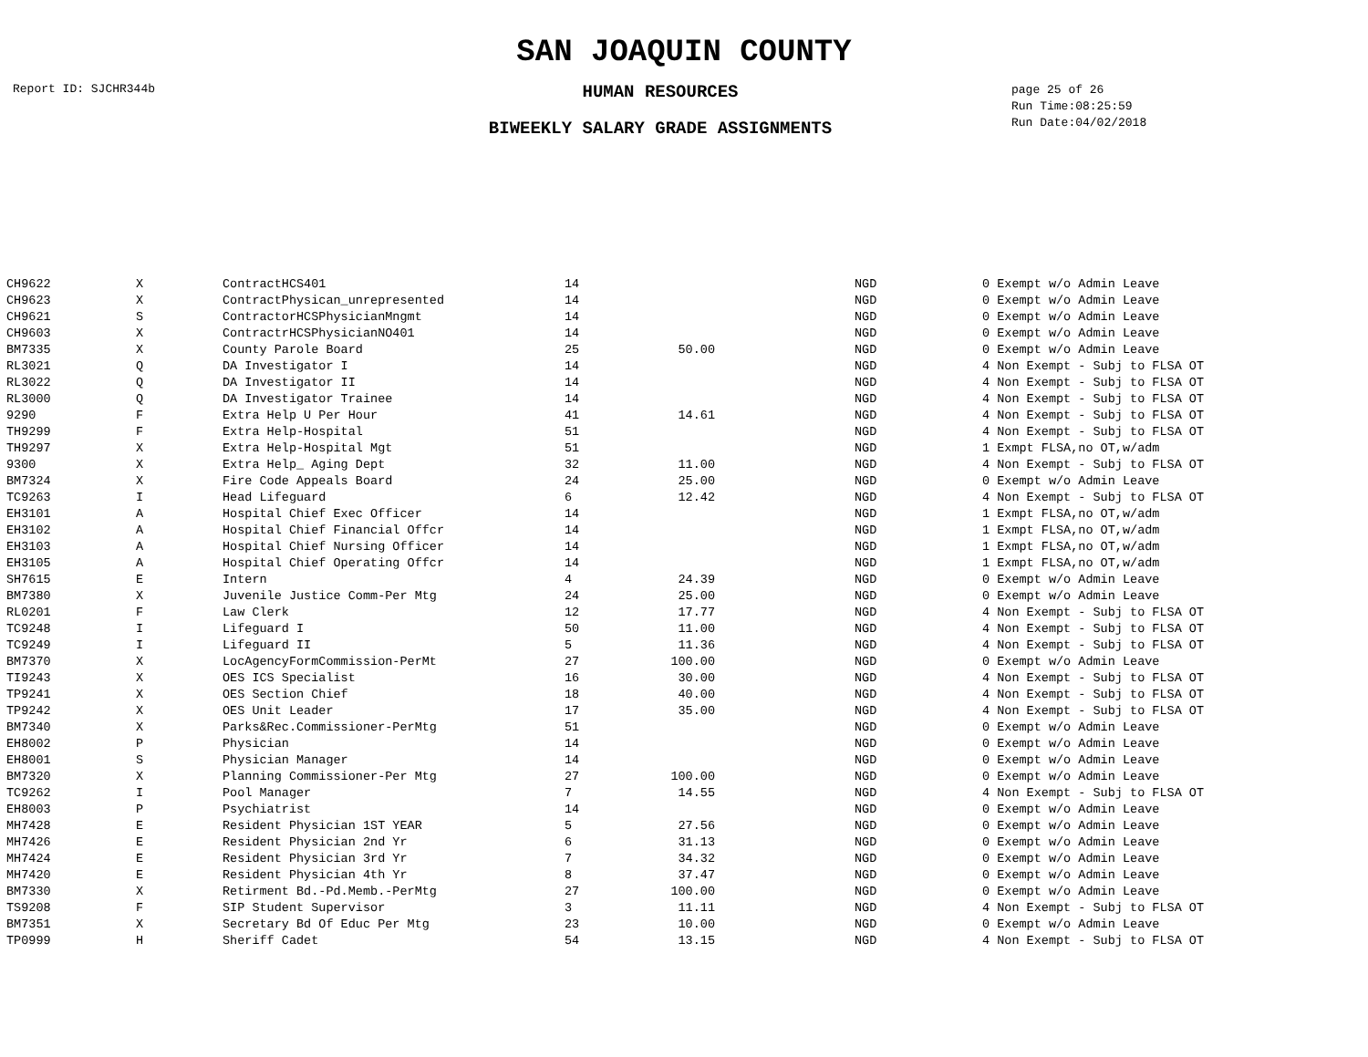SAN JOAQUIN COUNTY
Report ID: SJCHR344b
HUMAN RESOURCES
BIWEEKLY SALARY GRADE ASSIGNMENTS
page 25 of 26
Run Time:08:25:59
Run Date:04/02/2018
| CH9622 | X | ContractHCS401 | 14 | | | NGD | 0 Exempt w/o Admin Leave |
| CH9623 | X | ContractPhysican_unrepresented | 14 | | | NGD | 0 Exempt w/o Admin Leave |
| CH9621 | S | ContractorHCSPhysicianMngmt | 14 | | | NGD | 0 Exempt w/o Admin Leave |
| CH9603 | X | ContractrHCSPhysicianNO401 | 14 | | | NGD | 0 Exempt w/o Admin Leave |
| BM7335 | X | County Parole Board | 25 | 50.00 | | NGD | 0 Exempt w/o Admin Leave |
| RL3021 | Q | DA Investigator I | 14 | | | NGD | 4 Non Exempt - Subj to FLSA OT |
| RL3022 | Q | DA Investigator II | 14 | | | NGD | 4 Non Exempt - Subj to FLSA OT |
| RL3000 | Q | DA Investigator Trainee | 14 | | | NGD | 4 Non Exempt - Subj to FLSA OT |
| 9290 | F | Extra Help U Per Hour | 41 | 14.61 | | NGD | 4 Non Exempt - Subj to FLSA OT |
| TH9299 | F | Extra Help-Hospital | 51 | | | NGD | 4 Non Exempt - Subj to FLSA OT |
| TH9297 | X | Extra Help-Hospital Mgt | 51 | | | NGD | 1 Exmpt FLSA,no OT,w/adm |
| 9300 | X | Extra Help_ Aging Dept | 32 | 11.00 | | NGD | 4 Non Exempt - Subj to FLSA OT |
| BM7324 | X | Fire Code Appeals Board | 24 | 25.00 | | NGD | 0 Exempt w/o Admin Leave |
| TC9263 | I | Head Lifeguard | 6 | 12.42 | | NGD | 4 Non Exempt - Subj to FLSA OT |
| EH3101 | A | Hospital Chief Exec Officer | 14 | | | NGD | 1 Exmpt FLSA,no OT,w/adm |
| EH3102 | A | Hospital Chief Financial Offcr | 14 | | | NGD | 1 Exmpt FLSA,no OT,w/adm |
| EH3103 | A | Hospital Chief Nursing Officer | 14 | | | NGD | 1 Exmpt FLSA,no OT,w/adm |
| EH3105 | A | Hospital Chief Operating Offcr | 14 | | | NGD | 1 Exmpt FLSA,no OT,w/adm |
| SH7615 | E | Intern | 4 | 24.39 | | NGD | 0 Exempt w/o Admin Leave |
| BM7380 | X | Juvenile Justice Comm-Per Mtg | 24 | 25.00 | | NGD | 0 Exempt w/o Admin Leave |
| RL0201 | F | Law Clerk | 12 | 17.77 | | NGD | 4 Non Exempt - Subj to FLSA OT |
| TC9248 | I | Lifeguard I | 50 | 11.00 | | NGD | 4 Non Exempt - Subj to FLSA OT |
| TC9249 | I | Lifeguard II | 5 | 11.36 | | NGD | 4 Non Exempt - Subj to FLSA OT |
| BM7370 | X | LocAgencyFormCommission-PerMt | 27 | 100.00 | | NGD | 0 Exempt w/o Admin Leave |
| TI9243 | X | OES ICS Specialist | 16 | 30.00 | | NGD | 4 Non Exempt - Subj to FLSA OT |
| TP9241 | X | OES Section Chief | 18 | 40.00 | | NGD | 4 Non Exempt - Subj to FLSA OT |
| TP9242 | X | OES Unit Leader | 17 | 35.00 | | NGD | 4 Non Exempt - Subj to FLSA OT |
| BM7340 | X | Parks&Rec.Commissioner-PerMtg | 51 | | | NGD | 0 Exempt w/o Admin Leave |
| EH8002 | P | Physician | 14 | | | NGD | 0 Exempt w/o Admin Leave |
| EH8001 | S | Physician Manager | 14 | | | NGD | 0 Exempt w/o Admin Leave |
| BM7320 | X | Planning Commissioner-Per Mtg | 27 | 100.00 | | NGD | 0 Exempt w/o Admin Leave |
| TC9262 | I | Pool Manager | 7 | 14.55 | | NGD | 4 Non Exempt - Subj to FLSA OT |
| EH8003 | P | Psychiatrist | 14 | | | NGD | 0 Exempt w/o Admin Leave |
| MH7428 | E | Resident Physician 1ST YEAR | 5 | 27.56 | | NGD | 0 Exempt w/o Admin Leave |
| MH7426 | E | Resident Physician 2nd Yr | 6 | 31.13 | | NGD | 0 Exempt w/o Admin Leave |
| MH7424 | E | Resident Physician 3rd Yr | 7 | 34.32 | | NGD | 0 Exempt w/o Admin Leave |
| MH7420 | E | Resident Physician 4th Yr | 8 | 37.47 | | NGD | 0 Exempt w/o Admin Leave |
| BM7330 | X | Retirment Bd.-Pd.Memb.-PerMtg | 27 | 100.00 | | NGD | 0 Exempt w/o Admin Leave |
| TS9208 | F | SIP Student Supervisor | 3 | 11.11 | | NGD | 4 Non Exempt - Subj to FLSA OT |
| BM7351 | X | Secretary Bd Of Educ Per Mtg | 23 | 10.00 | | NGD | 0 Exempt w/o Admin Leave |
| TP0999 | H | Sheriff Cadet | 54 | 13.15 | | NGD | 4 Non Exempt - Subj to FLSA OT |